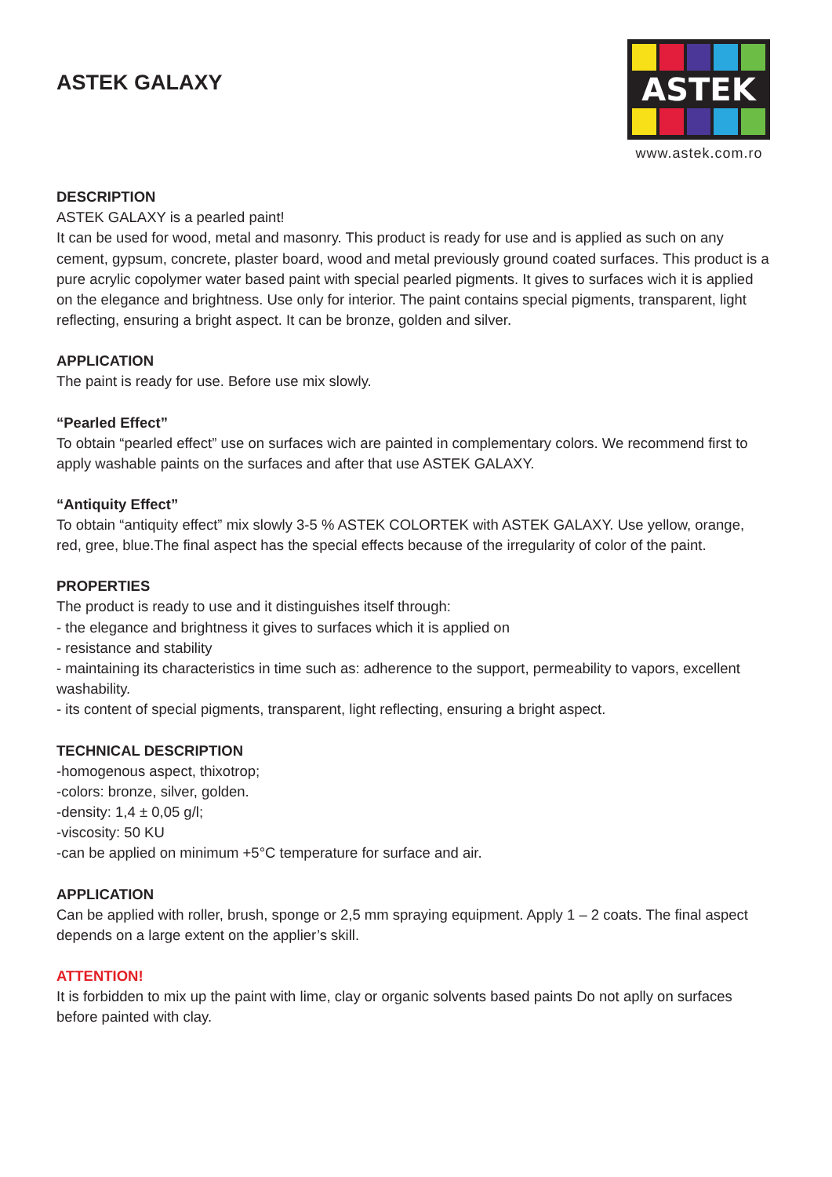ASTEK GALAXY
ASTEK
www.astek.com.ro
DESCRIPTION
ASTEK GALAXY is a pearled paint!
It can be used for wood, metal and masonry. This product is ready for use and is applied as such on any cement, gypsum, concrete, plaster board, wood and metal previously ground coated surfaces. This product is a pure acrylic copolymer water based paint with special pearled pigments. It gives to surfaces wich it is applied on the elegance and brightness. Use only for interior. The paint contains special pigments, transparent, light reflecting, ensuring a bright aspect. It can be bronze, golden and silver.
APPLICATION
The paint is ready for use. Before use mix slowly.
“Pearled Effect”
To obtain “pearled effect” use on surfaces wich are painted in complementary colors. We recommend first to apply washable paints on the surfaces and after that use ASTEK GALAXY.
“Antiquity Effect”
To obtain “antiquity effect” mix slowly 3-5 % ASTEK COLORTEK with ASTEK GALAXY. Use yellow, orange, red, gree, blue.The final aspect has the special effects because of the irregularity of color of the paint.
PROPERTIES
The product is ready to use and it distinguishes itself through:
- the elegance and brightness it gives to surfaces which it is applied on
- resistance and stability
- maintaining its characteristics in time such as: adherence to the support, permeability to vapors, excellent washability.
- its content of special pigments, transparent, light reflecting, ensuring a bright aspect.
TECHNICAL DESCRIPTION
-homogenous aspect, thixotrop;
-colors: bronze, silver, golden.
-density: 1,4 ± 0,05 g/l;
-viscosity: 50 KU
-can be applied on minimum +5°C temperature for surface and air.
APPLICATION
Can be applied with roller, brush, sponge or 2,5 mm spraying equipment. Apply 1 – 2 coats. The final aspect depends on a large extent on the applier’s skill.
ATTENTION!
It is forbidden to mix up the paint with lime, clay or organic solvents based paints Do not aplly on surfaces before painted with clay.